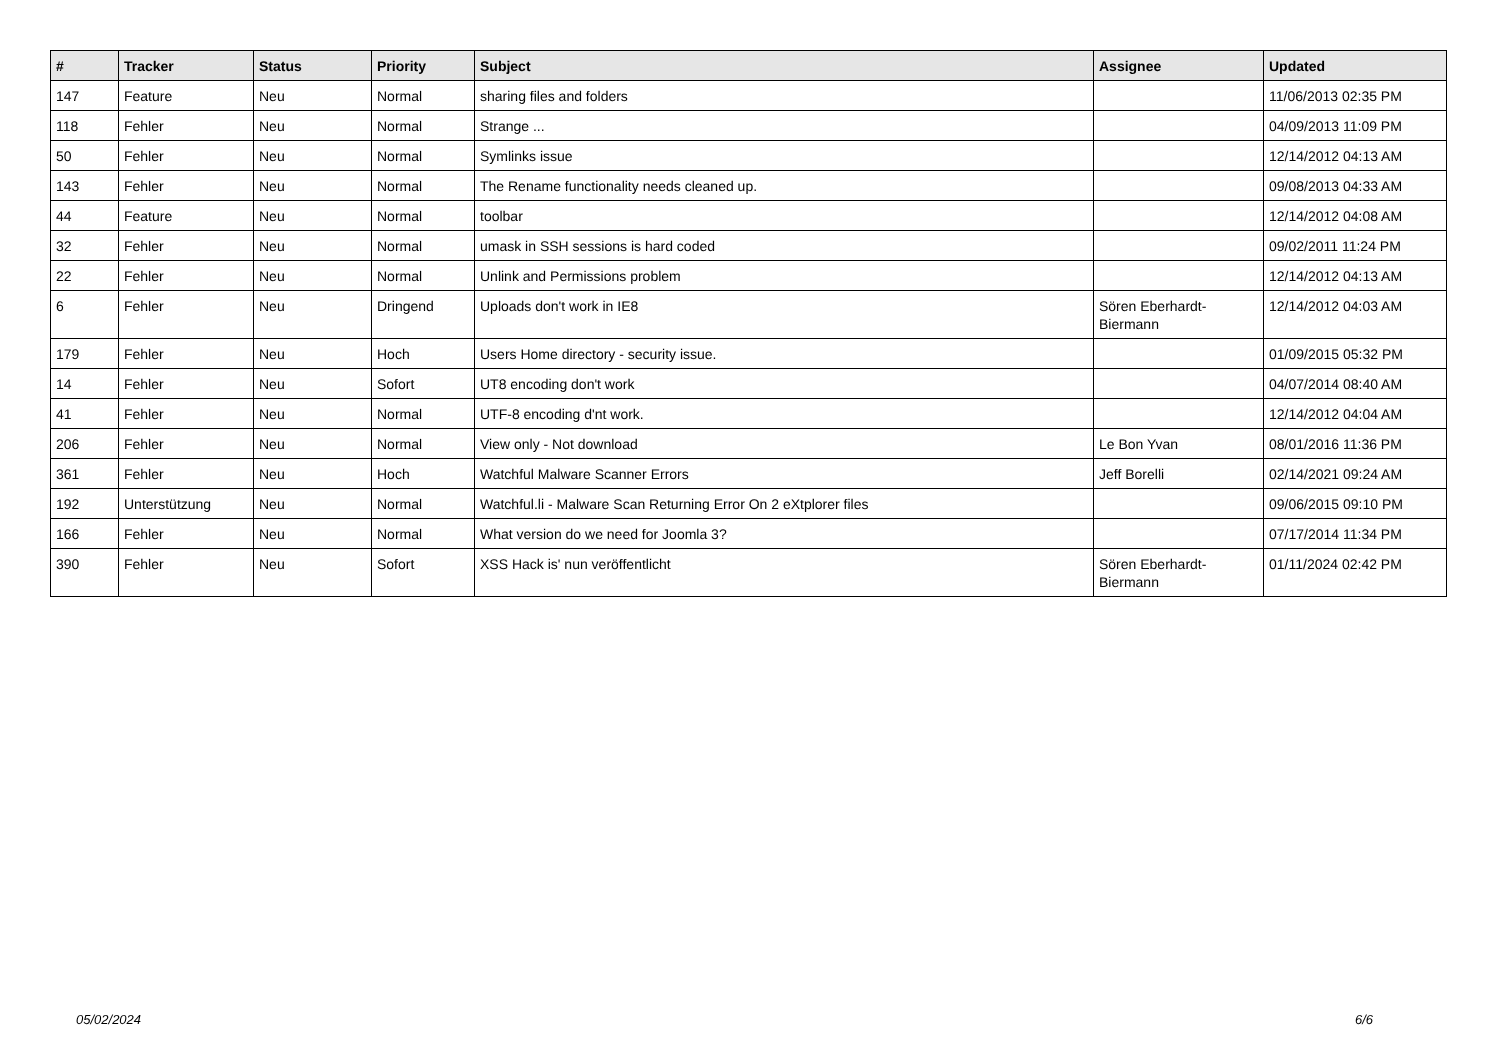| # | Tracker | Status | Priority | Subject | Assignee | Updated |
| --- | --- | --- | --- | --- | --- | --- |
| 147 | Feature | Neu | Normal | sharing files and folders | | 11/06/2013 02:35 PM |
| 118 | Fehler | Neu | Normal | Strange ... | | 04/09/2013 11:09 PM |
| 50 | Fehler | Neu | Normal | Symlinks issue | | 12/14/2012 04:13 AM |
| 143 | Fehler | Neu | Normal | The Rename functionality needs cleaned up. | | 09/08/2013 04:33 AM |
| 44 | Feature | Neu | Normal | toolbar | | 12/14/2012 04:08 AM |
| 32 | Fehler | Neu | Normal | umask in SSH sessions is hard coded | | 09/02/2011 11:24 PM |
| 22 | Fehler | Neu | Normal | Unlink and Permissions problem | | 12/14/2012 04:13 AM |
| 6 | Fehler | Neu | Dringend | Uploads don't work in IE8 | Sören Eberhardt-Biermann | 12/14/2012 04:03 AM |
| 179 | Fehler | Neu | Hoch | Users Home directory - security issue. | | 01/09/2015 05:32 PM |
| 14 | Fehler | Neu | Sofort | UT8 encoding don't work | | 04/07/2014 08:40 AM |
| 41 | Fehler | Neu | Normal | UTF-8 encoding d'nt work. | | 12/14/2012 04:04 AM |
| 206 | Fehler | Neu | Normal | View only - Not download | Le Bon Yvan | 08/01/2016 11:36 PM |
| 361 | Fehler | Neu | Hoch | Watchful Malware Scanner Errors | Jeff Borelli | 02/14/2021 09:24 AM |
| 192 | Unterstützung | Neu | Normal | Watchful.li - Malware Scan Returning Error On 2 eXtplorer files | | 09/06/2015 09:10 PM |
| 166 | Fehler | Neu | Normal | What version do we need for Joomla 3? | | 07/17/2014 11:34 PM |
| 390 | Fehler | Neu | Sofort | XSS Hack is' nun veröffentlicht | Sören Eberhardt-Biermann | 01/11/2024 02:42 PM |
05/02/2024 6/6